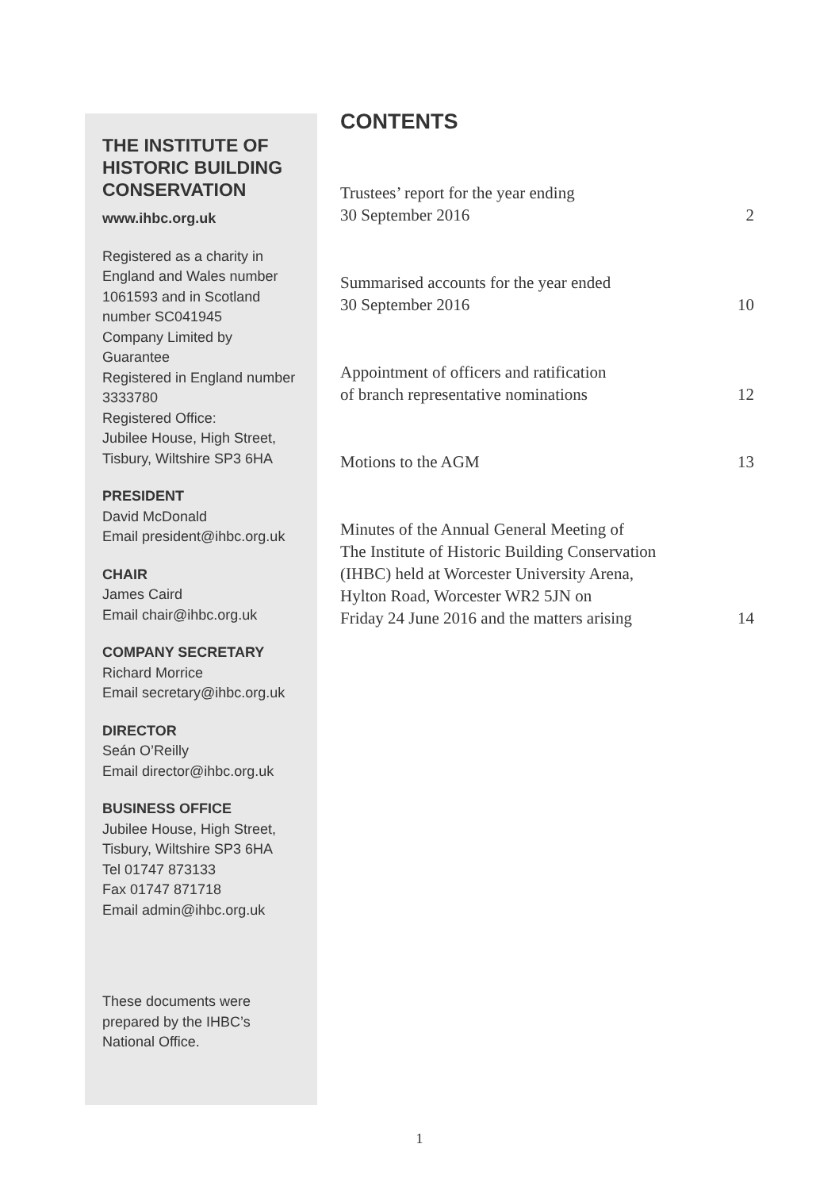THE INSTITUTE OF HISTORIC BUILDING CONSERVATION
www.ihbc.org.uk
Registered as a charity in England and Wales number 1061593 and in Scotland number SC041945
Company Limited by Guarantee
Registered in England number 3333780
Registered Office:
Jubilee House, High Street, Tisbury, Wiltshire SP3 6HA
PRESIDENT
David McDonald
Email president@ihbc.org.uk
CHAIR
James Caird
Email chair@ihbc.org.uk
COMPANY SECRETARY
Richard Morrice
Email secretary@ihbc.org.uk
DIRECTOR
Seán O’Reilly
Email director@ihbc.org.uk
BUSINESS OFFICE
Jubilee House, High Street, Tisbury, Wiltshire SP3 6HA
Tel 01747 873133
Fax 01747 871718
Email admin@ihbc.org.uk
These documents were prepared by the IHBC’s National Office.
CONTENTS
Trustees’ report for the year ending
30 September 2016 2
Summarised accounts for the year ended
30 September 2016 10
Appointment of officers and ratification
of branch representative nominations 12
Motions to the AGM 13
Minutes of the Annual General Meeting of
The Institute of Historic Building Conservation
(IHBC) held at Worcester University Arena,
Hylton Road, Worcester WR2 5JN on
Friday 24 June 2016 and the matters arising 14
1